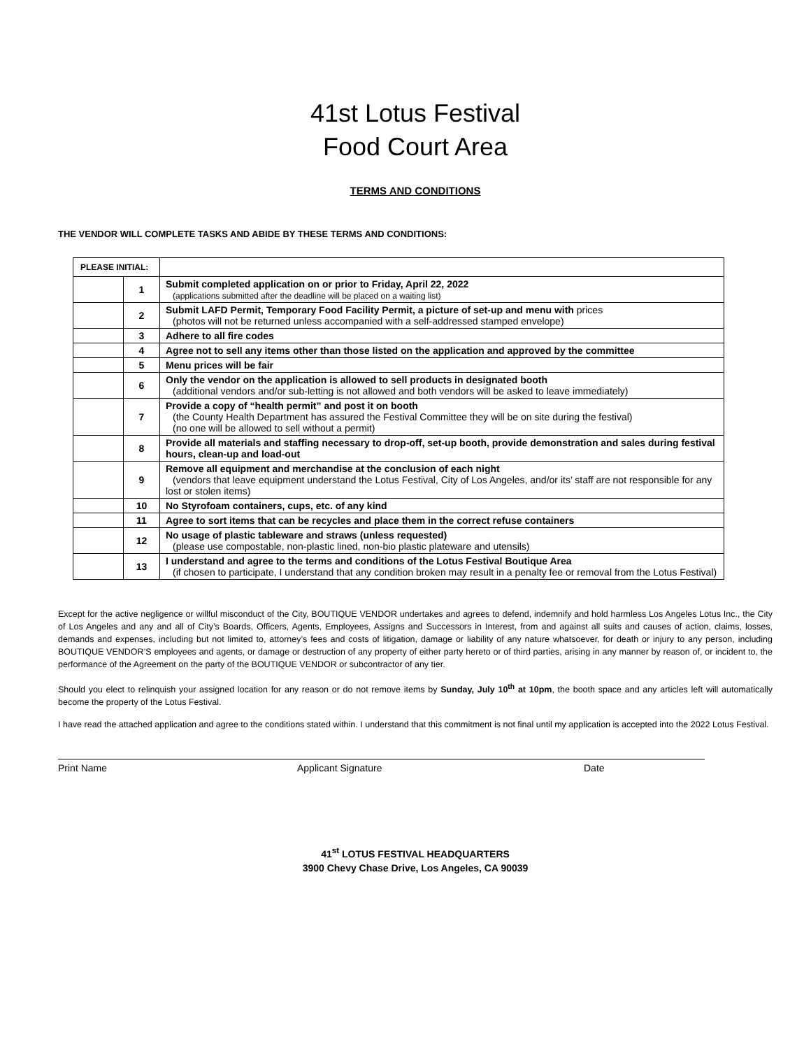41st Lotus Festival
Food Court Area
TERMS AND CONDITIONS
THE VENDOR WILL COMPLETE TASKS AND ABIDE BY THESE TERMS AND CONDITIONS:
| PLEASE INITIAL: | | |
| | 1 | Submit completed application on or prior to Friday, April 22, 2022 (applications submitted after the deadline will be placed on a waiting list) |
| | 2 | Submit LAFD Permit, Temporary Food Facility Permit, a picture of set-up and menu with prices (photos will not be returned unless accompanied with a self-addressed stamped envelope) |
| | 3 | Adhere to all fire codes |
| | 4 | Agree not to sell any items other than those listed on the application and approved by the committee |
| | 5 | Menu prices will be fair |
| | 6 | Only the vendor on the application is allowed to sell products in designated booth (additional vendors and/or sub-letting is not allowed and both vendors will be asked to leave immediately) |
| | 7 | Provide a copy of “health permit” and post it on booth (the County Health Department has assured the Festival Committee they will be on site during the festival) (no one will be allowed to sell without a permit) |
| | 8 | Provide all materials and staffing necessary to drop-off, set-up booth, provide demonstration and sales during festival hours, clean-up and load-out |
| | 9 | Remove all equipment and merchandise at the conclusion of each night (vendors that leave equipment understand the Lotus Festival, City of Los Angeles, and/or its’ staff are not responsible for any lost or stolen items) |
| | 10 | No Styrofoam containers, cups, etc. of any kind |
| | 11 | Agree to sort items that can be recycles and place them in the correct refuse containers |
| | 12 | No usage of plastic tableware and straws (unless requested) (please use compostable, non-plastic lined, non-bio plastic plateware and utensils) |
| | 13 | I understand and agree to the terms and conditions of the Lotus Festival Boutique Area (if chosen to participate, I understand that any condition broken may result in a penalty fee or removal from the Lotus Festival) |
Except for the active negligence or willful misconduct of the City, BOUTIQUE VENDOR undertakes and agrees to defend, indemnify and hold harmless Los Angeles Lotus Inc., the City of Los Angeles and any and all of City’s Boards, Officers, Agents, Employees, Assigns and Successors in Interest, from and against all suits and causes of action, claims, losses, demands and expenses, including but not limited to, attorney’s fees and costs of litigation, damage or liability of any nature whatsoever, for death or injury to any person, including BOUTIQUE VENDOR’S employees and agents, or damage or destruction of any property of either party hereto or of third parties, arising in any manner by reason of, or incident to, the performance of the Agreement on the party of the BOUTIQUE VENDOR or subcontractor of any tier.
Should you elect to relinquish your assigned location for any reason or do not remove items by Sunday, July 10<sup>th</sup> at 10pm, the booth space and any articles left will automatically become the property of the Lotus Festival.
I have read the attached application and agree to the conditions stated within. I understand that this commitment is not final until my application is accepted into the 2022 Lotus Festival.
Print Name Applicant Signature Date
41<sup>st</sup> LOTUS FESTIVAL HEADQUARTERS
3900 Chevy Chase Drive, Los Angeles, CA 90039